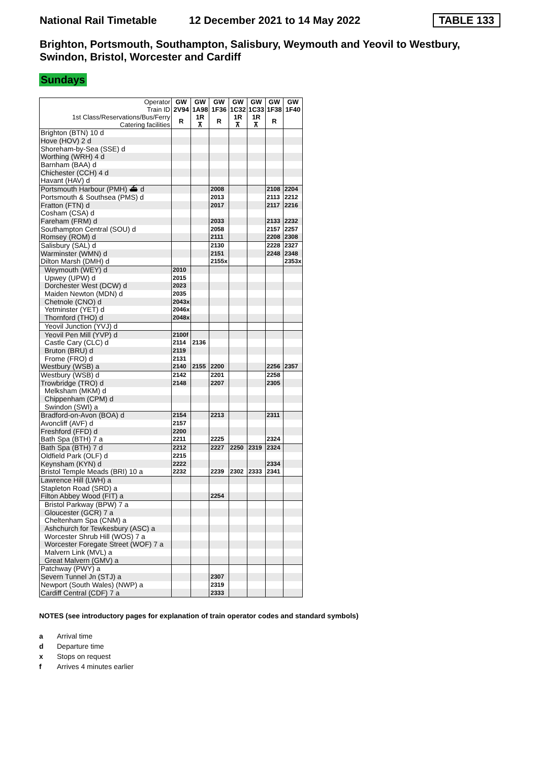National Rail Timetable 12 December 2021 to 14 May 2022 TABLE 133
Brighton, Portsmouth, Southampton, Salisbury, Weymouth and Yeovil to Westbury, Swindon, Bristol, Worcester and Cardiff
Sundays
| Operator Train ID | GW 2V94 | GW 1A98 | GW 1F36 | GW 1C32 | GW 1C33 | GW 1F38 | GW 1F40 |
| --- | --- | --- | --- | --- | --- | --- | --- |
| 1st Class/Reservations/Bus/Ferry Catering facilities | R | 1R ⊼ | R | 1R ⊼ | 1R ⊼ | R | |
| Brighton (BTN) 10 d | | | | | | | |
| Hove (HOV) 2 d | | | | | | | |
| Shoreham-by-Sea (SSE) d | | | | | | | |
| Worthing (WRH) 4 d | | | | | | | |
| Barnham (BAA) d | | | | | | | |
| Chichester (CCH) 4 d | | | | | | | |
| Havant (HAV) d | | | | | | | |
| Portsmouth Harbour (PMH) ⛴ d | | | 2008 | | | 2108 | 2204 |
| Portsmouth & Southsea (PMS) d | | | 2013 | | | 2113 | 2212 |
| Fratton (FTN) d | | | 2017 | | | 2117 | 2216 |
| Cosham (CSA) d | | | | | | | |
| Fareham (FRM) d | | | 2033 | | | 2133 | 2232 |
| Southampton Central (SOU) d | | | 2058 | | | 2157 | 2257 |
| Romsey (ROM) d | | | 2111 | | | 2208 | 2308 |
| Salisbury (SAL) d | | | 2130 | | | 2228 | 2327 |
| Warminster (WMN) d | | | 2151 | | | 2248 | 2348 |
| Dilton Marsh (DMH) d | | | 2155x | | | | 2353x |
| Weymouth (WEY) d | 2010 | | | | | | |
| Upwey (UPW) d | 2015 | | | | | | |
| Dorchester West (DCW) d | 2023 | | | | | | |
| Maiden Newton (MDN) d | 2035 | | | | | | |
| Chetnole (CNO) d | 2043x | | | | | | |
| Yetminster (YET) d | 2046x | | | | | | |
| Thornford (THO) d | 2048x | | | | | | |
| Yeovil Junction (YVJ) d | | | | | | | |
| Yeovil Pen Mill (YVP) d | 2100f | | | | | | |
| Castle Cary (CLC) d | 2114 | 2136 | | | | | |
| Bruton (BRU) d | 2119 | | | | | | |
| Frome (FRO) d | 2131 | | | | | | |
| Westbury (WSB) a | 2140 | 2155 | 2200 | | | 2256 | 2357 |
| Westbury (WSB) d | 2142 | | 2201 | | | 2258 | |
| Trowbridge (TRO) d | 2148 | | 2207 | | | 2305 | |
| Melksham (MKM) d | | | | | | | |
| Chippenham (CPM) d | | | | | | | |
| Swindon (SWI) a | | | | | | | |
| Bradford-on-Avon (BOA) d | 2154 | | 2213 | | | 2311 | |
| Avoncliff (AVF) d | 2157 | | | | | | |
| Freshford (FFD) d | 2200 | | | | | | |
| Bath Spa (BTH) 7 a | 2211 | | 2225 | | | 2324 | |
| Bath Spa (BTH) 7 d | 2212 | | 2227 | 2250 | 2319 | 2324 | |
| Oldfield Park (OLF) d | 2215 | | | | | | |
| Keynsham (KYN) d | 2222 | | | | | 2334 | |
| Bristol Temple Meads (BRI) 10 a | 2232 | | 2239 | 2302 | 2333 | 2341 | |
| Lawrence Hill (LWH) a | | | | | | | |
| Stapleton Road (SRD) a | | | | | | | |
| Filton Abbey Wood (FIT) a | | | 2254 | | | | |
| Bristol Parkway (BPW) 7 a | | | | | | | |
| Gloucester (GCR) 7 a | | | | | | | |
| Cheltenham Spa (CNM) a | | | | | | | |
| Ashchurch for Tewkesbury (ASC) a | | | | | | | |
| Worcester Shrub Hill (WOS) 7 a | | | | | | | |
| Worcester Foregate Street (WOF) 7 a | | | | | | | |
| Malvern Link (MVL) a | | | | | | | |
| Great Malvern (GMV) a | | | | | | | |
| Patchway (PWY) a | | | | | | | |
| Severn Tunnel Jn (STJ) a | | | 2307 | | | | |
| Newport (South Wales) (NWP) a | | | 2319 | | | | |
| Cardiff Central (CDF) 7 a | | | 2333 | | | | |
NOTES (see introductory pages for explanation of train operator codes and standard symbols)
a Arrival time
d Departure time
x Stops on request
f Arrives 4 minutes earlier